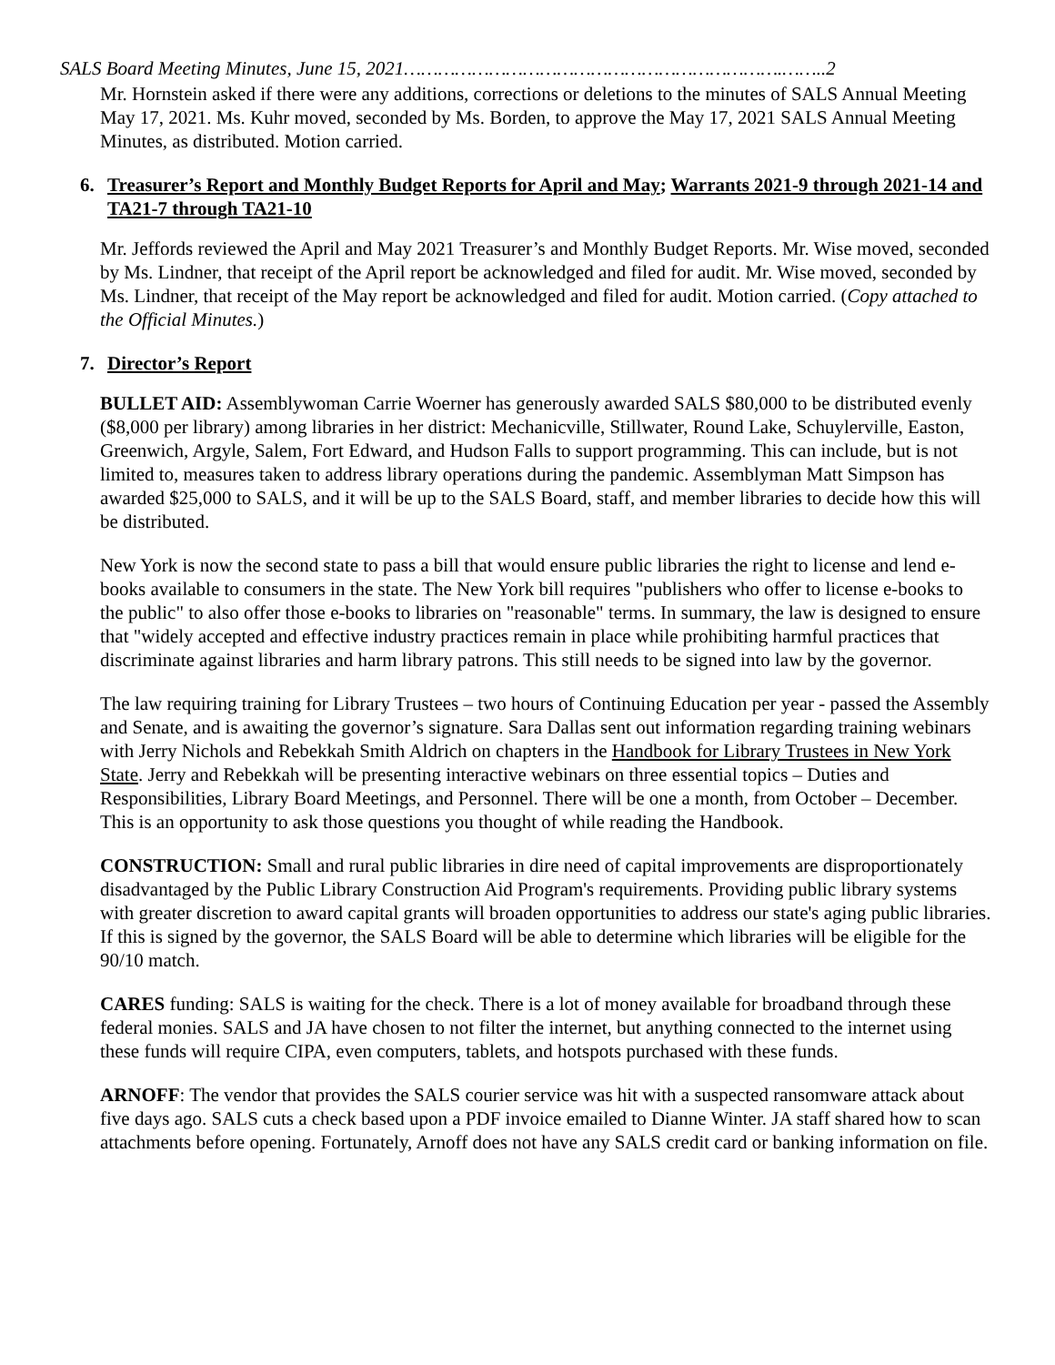SALS Board Meeting Minutes, June 15, 2021………………………………………………………….……..2
Mr. Hornstein asked if there were any additions, corrections or deletions to the minutes of SALS Annual Meeting May 17, 2021. Ms. Kuhr moved, seconded by Ms. Borden, to approve the May 17, 2021 SALS Annual Meeting Minutes, as distributed. Motion carried.
6. Treasurer’s Report and Monthly Budget Reports for April and May; Warrants 2021-9 through 2021-14 and TA21-7 through TA21-10
Mr. Jeffords reviewed the April and May 2021 Treasurer’s and Monthly Budget Reports. Mr. Wise moved, seconded by Ms. Lindner, that receipt of the April report be acknowledged and filed for audit. Mr. Wise moved, seconded by Ms. Lindner, that receipt of the May report be acknowledged and filed for audit. Motion carried. (Copy attached to the Official Minutes.)
7. Director’s Report
BULLET AID: Assemblywoman Carrie Woerner has generously awarded SALS $80,000 to be distributed evenly ($8,000 per library) among libraries in her district: Mechanicville, Stillwater, Round Lake, Schuylerville, Easton, Greenwich, Argyle, Salem, Fort Edward, and Hudson Falls to support programming. This can include, but is not limited to, measures taken to address library operations during the pandemic. Assemblyman Matt Simpson has awarded $25,000 to SALS, and it will be up to the SALS Board, staff, and member libraries to decide how this will be distributed.
New York is now the second state to pass a bill that would ensure public libraries the right to license and lend e-books available to consumers in the state. The New York bill requires "publishers who offer to license e-books to the public" to also offer those e-books to libraries on "reasonable" terms. In summary, the law is designed to ensure that "widely accepted and effective industry practices remain in place while prohibiting harmful practices that discriminate against libraries and harm library patrons. This still needs to be signed into law by the governor.
The law requiring training for Library Trustees – two hours of Continuing Education per year - passed the Assembly and Senate, and is awaiting the governor’s signature. Sara Dallas sent out information regarding training webinars with Jerry Nichols and Rebekkah Smith Aldrich on chapters in the Handbook for Library Trustees in New York State. Jerry and Rebekkah will be presenting interactive webinars on three essential topics – Duties and Responsibilities, Library Board Meetings, and Personnel. There will be one a month, from October – December. This is an opportunity to ask those questions you thought of while reading the Handbook.
CONSTRUCTION: Small and rural public libraries in dire need of capital improvements are disproportionately disadvantaged by the Public Library Construction Aid Program's requirements. Providing public library systems with greater discretion to award capital grants will broaden opportunities to address our state's aging public libraries. If this is signed by the governor, the SALS Board will be able to determine which libraries will be eligible for the 90/10 match.
CARES funding: SALS is waiting for the check. There is a lot of money available for broadband through these federal monies. SALS and JA have chosen to not filter the internet, but anything connected to the internet using these funds will require CIPA, even computers, tablets, and hotspots purchased with these funds.
ARNOFF: The vendor that provides the SALS courier service was hit with a suspected ransomware attack about five days ago. SALS cuts a check based upon a PDF invoice emailed to Dianne Winter. JA staff shared how to scan attachments before opening. Fortunately, Arnoff does not have any SALS credit card or banking information on file.